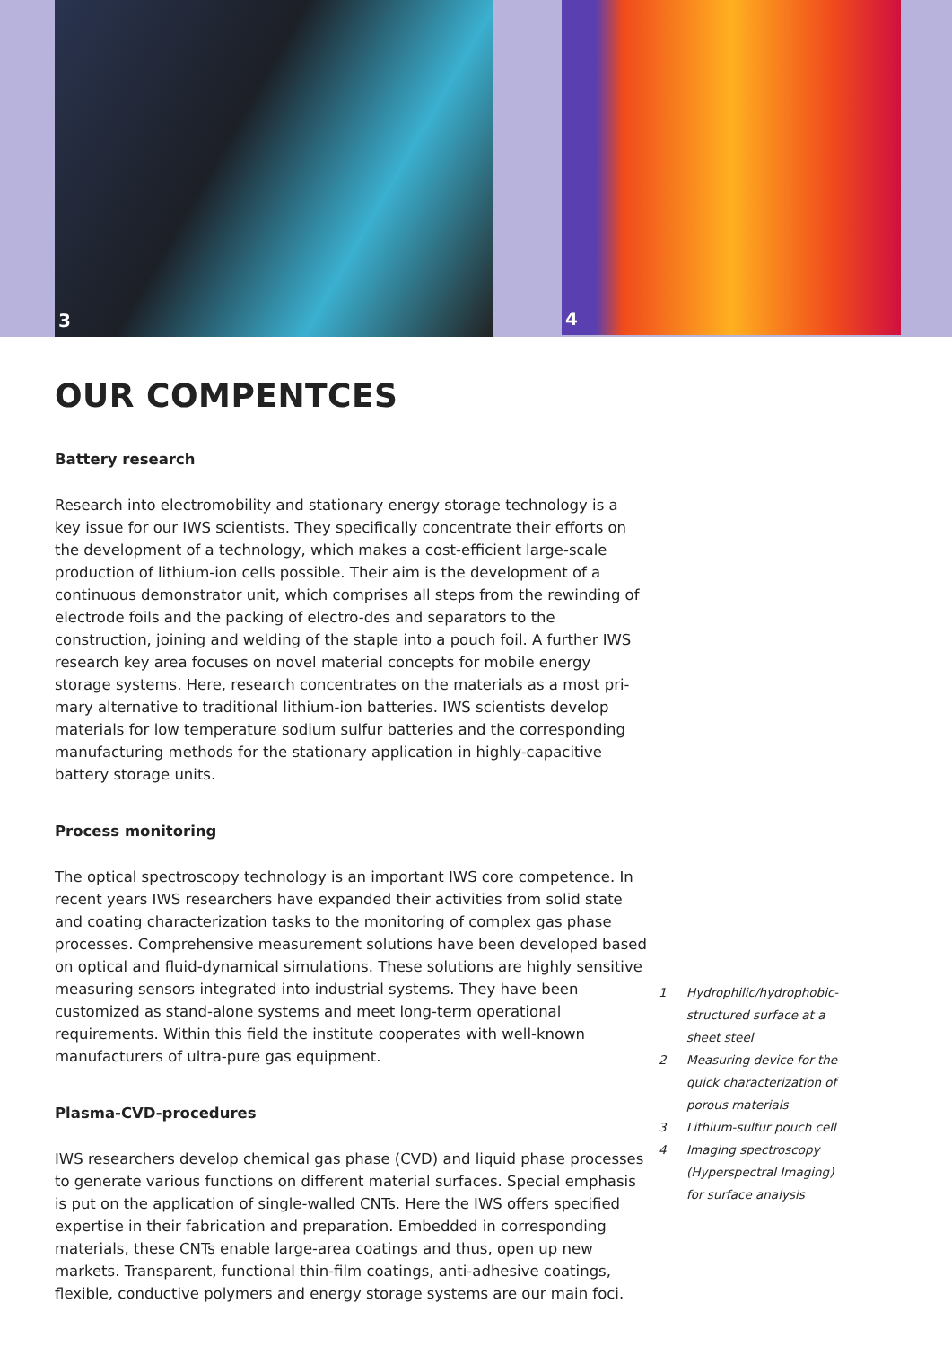3 4
OUR COMPENTCES
Battery research
Research into electromobility and stationary energy storage technology is a key issue for our IWS scientists. They specifically concentrate their efforts on the development of a technology, which makes a cost-efficient large-scale production of lithium-ion cells possible. Their aim is the development of a continuous demonstrator unit, which comprises all steps from the rewinding of electrode foils and the packing of electro-des and separators to the construction, joining and welding of the staple into a pouch foil. A further IWS research key area focuses on novel material concepts for mobile energy storage systems. Here, research concentrates on the materials as a most pri-mary alternative to traditional lithium-ion batteries. IWS scientists develop materials for low temperature sodium sulfur batteries and the corresponding manufacturing methods for the stationary application in highly-capacitive battery storage units.
Process monitoring
The optical spectroscopy technology is an important IWS core competence. In recent years IWS researchers have expanded their activities from solid state and coating characterization tasks to the monitoring of complex gas phase processes. Comprehensive measurement solutions have been developed based on optical and fluid-dynamical simulations. These solutions are highly sensitive measuring sensors integrated into industrial systems. They have been customized as stand-alone systems and meet long-term operational requirements. Within this field the institute cooperates with well-known manufacturers of ultra-pure gas equipment.
Plasma-CVD-procedures
IWS researchers develop chemical gas phase (CVD) and liquid phase processes to generate various functions on different material surfaces. Special emphasis is put on the application of single-walled CNTs. Here the IWS offers specified expertise in their fabrication and preparation. Embedded in corresponding materials, these CNTs enable large-area coatings and thus, open up new markets. Transparent, functional thin-film coatings, anti-adhesive coatings, flexible, conductive polymers and energy storage systems are our main foci.
1 Hydrophilic/hydrophobic-structured surface at a sheet steel
2 Measuring device for the quick characterization of porous materials
3 Lithium-sulfur pouch cell
4 Imaging spectroscopy (Hyperspectral Imaging) for surface analysis